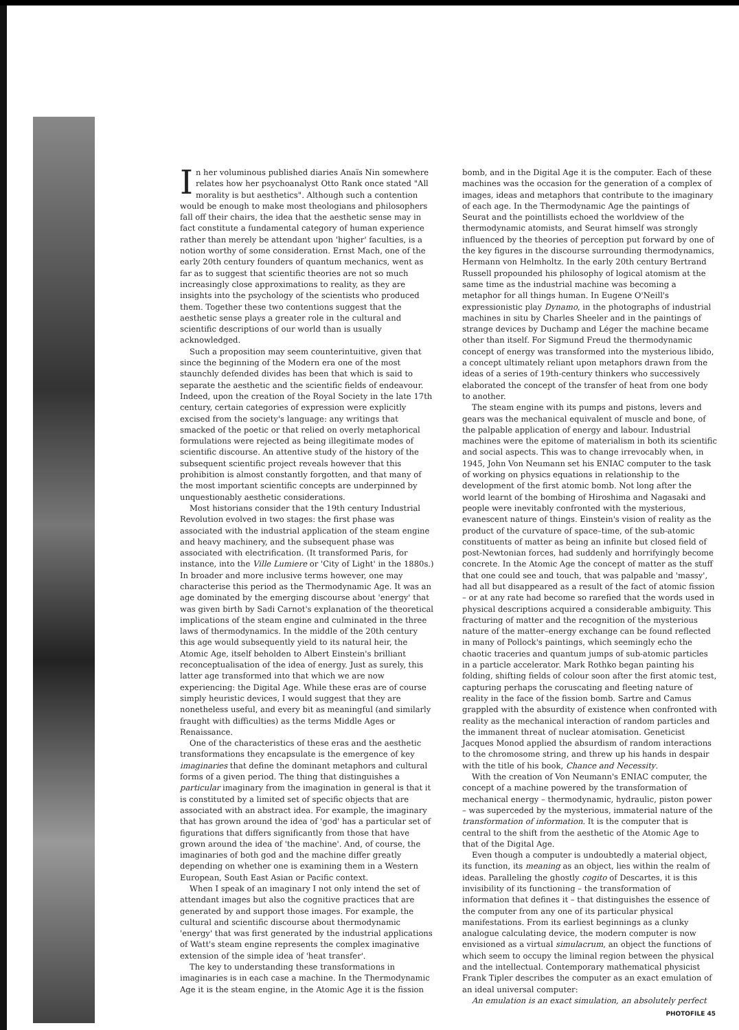In her voluminous published diaries Anaïs Nin somewhere relates how her psychoanalyst Otto Rank once stated "All morality is but aesthetics". Although such a contention would be enough to make most theologians and philosophers fall off their chairs, the idea that the aesthetic sense may in fact constitute a fundamental category of human experience rather than merely be attendant upon 'higher' faculties, is a notion worthy of some consideration. Ernst Mach, one of the early 20th century founders of quantum mechanics, went as far as to suggest that scientific theories are not so much increasingly close approximations to reality, as they are insights into the psychology of the scientists who produced them. Together these two contentions suggest that the aesthetic sense plays a greater role in the cultural and scientific descriptions of our world than is usually acknowledged.
Such a proposition may seem counterintuitive, given that since the beginning of the Modern era one of the most staunchly defended divides has been that which is said to separate the aesthetic and the scientific fields of endeavour. Indeed, upon the creation of the Royal Society in the late 17th century, certain categories of expression were explicitly excised from the society's language: any writings that smacked of the poetic or that relied on overly metaphorical formulations were rejected as being illegitimate modes of scientific discourse. An attentive study of the history of the subsequent scientific project reveals however that this prohibition is almost constantly forgotten, and that many of the most important scientific concepts are underpinned by unquestionably aesthetic considerations.
Most historians consider that the 19th century Industrial Revolution evolved in two stages: the first phase was associated with the industrial application of the steam engine and heavy machinery, and the subsequent phase was associated with electrification. (It transformed Paris, for instance, into the Ville Lumiere or 'City of Light' in the 1880s.) In broader and more inclusive terms however, one may characterise this period as the Thermodynamic Age. It was an age dominated by the emerging discourse about 'energy' that was given birth by Sadi Carnot's explanation of the theoretical implications of the steam engine and culminated in the three laws of thermodynamics. In the middle of the 20th century this age would subsequently yield to its natural heir, the Atomic Age, itself beholden to Albert Einstein's brilliant reconceptualisation of the idea of energy. Just as surely, this latter age transformed into that which we are now experiencing: the Digital Age. While these eras are of course simply heuristic devices, I would suggest that they are nonetheless useful, and every bit as meaningful (and similarly fraught with difficulties) as the terms Middle Ages or Renaissance.
One of the characteristics of these eras and the aesthetic transformations they encapsulate is the emergence of key imaginaries that define the dominant metaphors and cultural forms of a given period. The thing that distinguishes a particular imaginary from the imagination in general is that it is constituted by a limited set of specific objects that are associated with an abstract idea. For example, the imaginary that has grown around the idea of 'god' has a particular set of figurations that differs significantly from those that have grown around the idea of 'the machine'. And, of course, the imaginaries of both god and the machine differ greatly depending on whether one is examining them in a Western European, South East Asian or Pacific context.
When I speak of an imaginary I not only intend the set of attendant images but also the cognitive practices that are generated by and support those images. For example, the cultural and scientific discourse about thermodynamic 'energy' that was first generated by the industrial applications of Watt's steam engine represents the complex imaginative extension of the simple idea of 'heat transfer'.
The key to understanding these transformations in imaginaries is in each case a machine. In the Thermodynamic Age it is the steam engine, in the Atomic Age it is the fission
bomb, and in the Digital Age it is the computer. Each of these machines was the occasion for the generation of a complex of images, ideas and metaphors that contribute to the imaginary of each age. In the Thermodynamic Age the paintings of Seurat and the pointillists echoed the worldview of the thermodynamic atomists, and Seurat himself was strongly influenced by the theories of perception put forward by one of the key figures in the discourse surrounding thermodynamics, Hermann von Helmholtz. In the early 20th century Bertrand Russell propounded his philosophy of logical atomism at the same time as the industrial machine was becoming a metaphor for all things human. In Eugene O'Neill's expressionistic play Dynamo, in the photographs of industrial machines in situ by Charles Sheeler and in the paintings of strange devices by Duchamp and Léger the machine became other than itself. For Sigmund Freud the thermodynamic concept of energy was transformed into the mysterious libido, a concept ultimately reliant upon metaphors drawn from the ideas of a series of 19th-century thinkers who successively elaborated the concept of the transfer of heat from one body to another.
The steam engine with its pumps and pistons, levers and gears was the mechanical equivalent of muscle and bone, of the palpable application of energy and labour. Industrial machines were the epitome of materialism in both its scientific and social aspects. This was to change irrevocably when, in 1945, John Von Neumann set his ENIAC computer to the task of working on physics equations in relationship to the development of the first atomic bomb. Not long after the world learnt of the bombing of Hiroshima and Nagasaki and people were inevitably confronted with the mysterious, evanescent nature of things. Einstein's vision of reality as the product of the curvature of space–time, of the sub-atomic constituents of matter as being an infinite but closed field of post-Newtonian forces, had suddenly and horrifyingly become concrete. In the Atomic Age the concept of matter as the stuff that one could see and touch, that was palpable and 'massy', had all but disappeared as a result of the fact of atomic fission – or at any rate had become so rarefied that the words used in physical descriptions acquired a considerable ambiguity. This fracturing of matter and the recognition of the mysterious nature of the matter–energy exchange can be found reflected in many of Pollock's paintings, which seemingly echo the chaotic traceries and quantum jumps of sub-atomic particles in a particle accelerator. Mark Rothko began painting his folding, shifting fields of colour soon after the first atomic test, capturing perhaps the coruscating and fleeting nature of reality in the face of the fission bomb. Sartre and Camus grappled with the absurdity of existence when confronted with reality as the mechanical interaction of random particles and the immanent threat of nuclear atomisation. Geneticist Jacques Monod applied the absurdism of random interactions to the chromosome string, and threw up his hands in despair with the title of his book, Chance and Necessity.
With the creation of Von Neumann's ENIAC computer, the concept of a machine powered by the transformation of mechanical energy – thermodynamic, hydraulic, piston power – was superceded by the mysterious, immaterial nature of the transformation of information. It is the computer that is central to the shift from the aesthetic of the Atomic Age to that of the Digital Age.
Even though a computer is undoubtedly a material object, its function, its meaning as an object, lies within the realm of ideas. Paralleling the ghostly cogito of Descartes, it is this invisibility of its functioning – the transformation of information that defines it – that distinguishes the essence of the computer from any one of its particular physical manifestations. From its earliest beginnings as a clunky analogue calculating device, the modern computer is now envisioned as a virtual simulacrum, an object the functions of which seem to occupy the liminal region between the physical and the intellectual. Contemporary mathematical physicist Frank Tipler describes the computer as an exact emulation of an ideal universal computer:
An emulation is an exact simulation, an absolutely perfect
PHOTOFILE 45